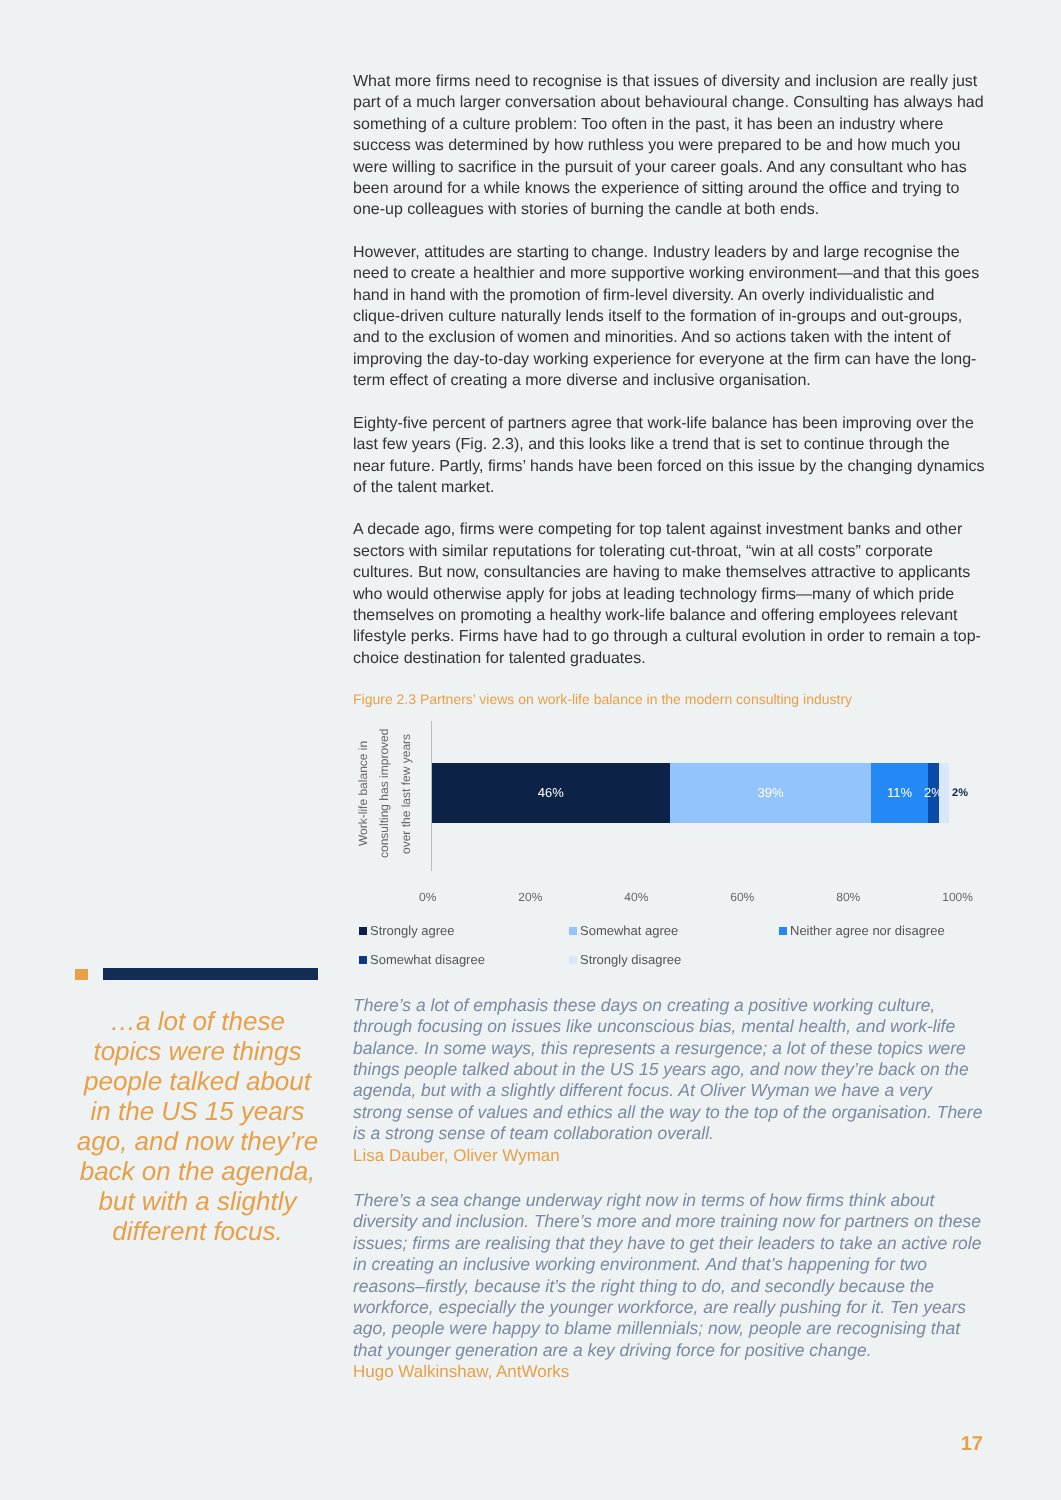…a lot of these topics were things people talked about in the US 15 years ago, and now they’re back on the agenda, but with a slightly different focus.
What more firms need to recognise is that issues of diversity and inclusion are really just part of a much larger conversation about behavioural change. Consulting has always had something of a culture problem: Too often in the past, it has been an industry where success was determined by how ruthless you were prepared to be and how much you were willing to sacrifice in the pursuit of your career goals. And any consultant who has been around for a while knows the experience of sitting around the office and trying to one-up colleagues with stories of burning the candle at both ends.
However, attitudes are starting to change. Industry leaders by and large recognise the need to create a healthier and more supportive working environment—and that this goes hand in hand with the promotion of firm-level diversity. An overly individualistic and clique-driven culture naturally lends itself to the formation of in-groups and out-groups, and to the exclusion of women and minorities. And so actions taken with the intent of improving the day-to-day working experience for everyone at the firm can have the long-term effect of creating a more diverse and inclusive organisation.
Eighty-five percent of partners agree that work-life balance has been improving over the last few years (Fig. 2.3), and this looks like a trend that is set to continue through the near future. Partly, firms’ hands have been forced on this issue by the changing dynamics of the talent market.
A decade ago, firms were competing for top talent against investment banks and other sectors with similar reputations for tolerating cut-throat, “win at all costs” corporate cultures. But now, consultancies are having to make themselves attractive to applicants who would otherwise apply for jobs at leading technology firms—many of which pride themselves on promoting a healthy work-life balance and offering employees relevant lifestyle perks. Firms have had to go through a cultural evolution in order to remain a top-choice destination for talented graduates.
Figure 2.3 Partners’ views on work-life balance in the modern consulting industry
Work-life balance in consulting has improved over the last few years
46% 39% 11% 2%
2%
0% 20% 40% 60% 80% 100%
Strongly agree Somewhat agree Neither agree nor disagree Somewhat disagree Strongly disagree
There’s a lot of emphasis these days on creating a positive working culture, through focusing on issues like unconscious bias, mental health, and work-life balance. In some ways, this represents a resurgence; a lot of these topics were things people talked about in the US 15 years ago, and now they’re back on the agenda, but with a slightly different focus. At Oliver Wyman we have a very strong sense of values and ethics all the way to the top of the organisation. There is a strong sense of team collaboration overall.
Lisa Dauber, Oliver Wyman
There’s a sea change underway right now in terms of how firms think about diversity and inclusion. There’s more and more training now for partners on these issues; firms are realising that they have to get their leaders to take an active role in creating an inclusive working environment. And that’s happening for two reasons–firstly, because it’s the right thing to do, and secondly because the workforce, especially the younger workforce, are really pushing for it. Ten years ago, people were happy to blame millennials; now, people are recognising that that younger generation are a key driving force for positive change.
Hugo Walkinshaw, AntWorks
17